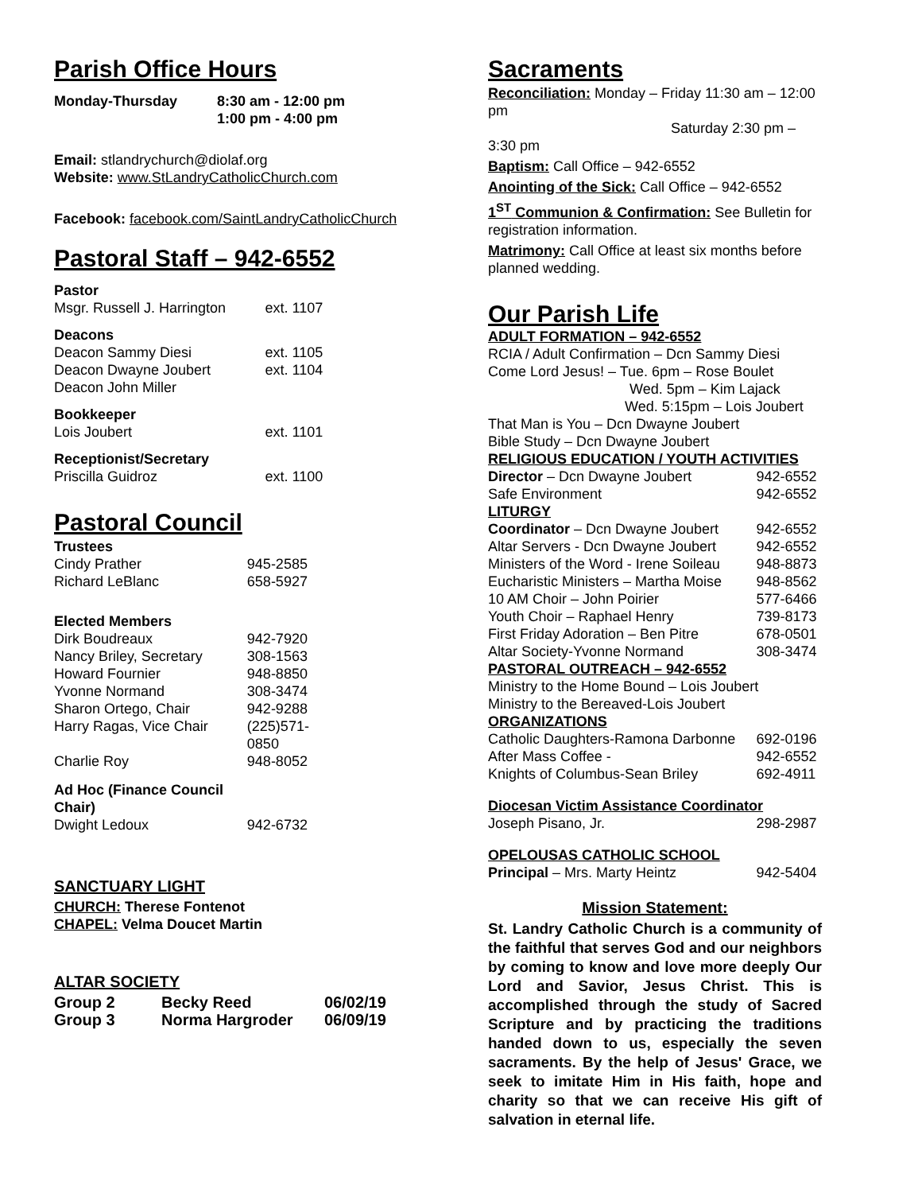Parish Office Hours
| Monday-Thursday | 8:30 am - 12:00 pm |
| | 1:00 pm - 4:00 pm |
Email: stlandrychurch@diolaf.org
Website: www.StLandryCatholicChurch.com
Facebook: facebook.com/SaintLandryCatholicChurch
Pastoral Staff – 942-6552
| Pastor | |
| Msgr. Russell J. Harrington | ext. 1107 |
| Deacons | |
| Deacon Sammy Diesi | ext. 1105 |
| Deacon Dwayne Joubert | ext. 1104 |
| Deacon John Miller | |
| Bookkeeper | |
| Lois Joubert | ext. 1101 |
| Receptionist/Secretary | |
| Priscilla Guidroz | ext. 1100 |
Pastoral Council
| Trustees | |
| Cindy Prather | 945-2585 |
| Richard LeBlanc | 658-5927 |
| Elected Members | |
| Dirk Boudreaux | 942-7920 |
| Nancy Briley, Secretary | 308-1563 |
| Howard Fournier | 948-8850 |
| Yvonne Normand | 308-3474 |
| Sharon Ortego, Chair | 942-9288 |
| Harry Ragas, Vice Chair | (225)571-0850 |
| Charlie Roy | 948-8052 |
| Ad Hoc (Finance Council Chair) | |
| Dwight Ledoux | 942-6732 |
SANCTUARY LIGHT
CHURCH: Therese Fontenot
CHAPEL: Velma Doucet Martin
ALTAR SOCIETY
| Group 2 | Becky Reed | 06/02/19 |
| Group 3 | Norma Hargroder | 06/09/19 |
Sacraments
Reconciliation: Monday – Friday 11:30 am – 12:00 pm
Saturday 2:30 pm – 3:30 pm
Baptism: Call Office – 942-6552
Anointing of the Sick: Call Office – 942-6552
1<sup>ST</sup> Communion & Confirmation: See Bulletin for registration information.
Matrimony: Call Office at least six months before planned wedding.
Our Parish Life
| ADULT FORMATION – 942-6552 | |
| RCIA / Adult Confirmation – Dcn Sammy Diesi Come Lord Jesus! – Tue. 6pm – Rose Boulet Wed. 5pm – Kim Lajack Wed. 5:15pm – Lois Joubert That Man is You – Dcn Dwayne Joubert Bible Study – Dcn Dwayne Joubert | |
| RELIGIOUS EDUCATION / YOUTH ACTIVITIES | |
| Director – Dcn Dwayne Joubert | 942-6552 |
| Safe Environment | 942-6552 |
| LITURGY | |
| Coordinator – Dcn Dwayne Joubert | 942-6552 |
| Altar Servers - Dcn Dwayne Joubert | 942-6552 |
| Ministers of the Word - Irene Soileau | 948-8873 |
| Eucharistic Ministers – Martha Moise | 948-8562 |
| 10 AM Choir – John Poirier | 577-6466 |
| Youth Choir – Raphael Henry | 739-8173 |
| First Friday Adoration – Ben Pitre | 678-0501 |
| Altar Society-Yvonne Normand | 308-3474 |
| PASTORAL OUTREACH – 942-6552 | |
| Ministry to the Home Bound – Lois Joubert Ministry to the Bereaved-Lois Joubert | |
| ORGANIZATIONS | |
| Catholic Daughters-Ramona Darbonne | 692-0196 |
| After Mass Coffee - | 942-6552 |
| Knights of Columbus-Sean Briley | 692-4911 |
| Diocesan Victim Assistance Coordinator | |
| Joseph Pisano, Jr. | 298-2987 |
| OPELOUSAS CATHOLIC SCHOOL | |
| Principal – Mrs. Marty Heintz | 942-5404 |
Mission Statement:
St. Landry Catholic Church is a community of the faithful that serves God and our neighbors by coming to know and love more deeply Our Lord and Savior, Jesus Christ. This is accomplished through the study of Sacred Scripture and by practicing the traditions handed down to us, especially the seven sacraments. By the help of Jesus' Grace, we seek to imitate Him in His faith, hope and charity so that we can receive His gift of salvation in eternal life.